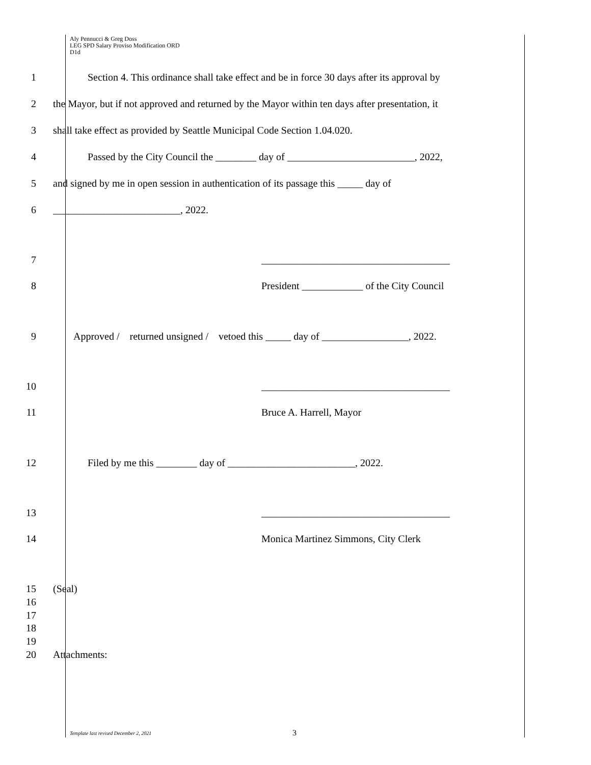Aly Pennucci & Greg Doss
LEG SPD Salary Proviso Modification ORD
D1d
1 Section 4. This ordinance shall take effect and be in force 30 days after its approval by
2 the Mayor, but if not approved and returned by the Mayor within ten days after presentation, it
3 shall take effect as provided by Seattle Municipal Code Section 1.04.020.
4 Passed by the City Council the ________ day of _________________________, 2022,
5 and signed by me in open session in authentication of its passage this _____ day of
6 _________________________, 2022.
7 _____________________________________
8 President ____________ of the City Council
9 Approved / returned unsigned / vetoed this _____ day of _________________, 2022.
10 _____________________________________
11 Bruce A. Harrell, Mayor
12 Filed by me this ________ day of _________________________, 2022.
13 _____________________________________
14 Monica Martinez Simmons, City Clerk
15 (Seal)
16
17
18
19
20 Attachments:
Template last revised December 2, 2021
3